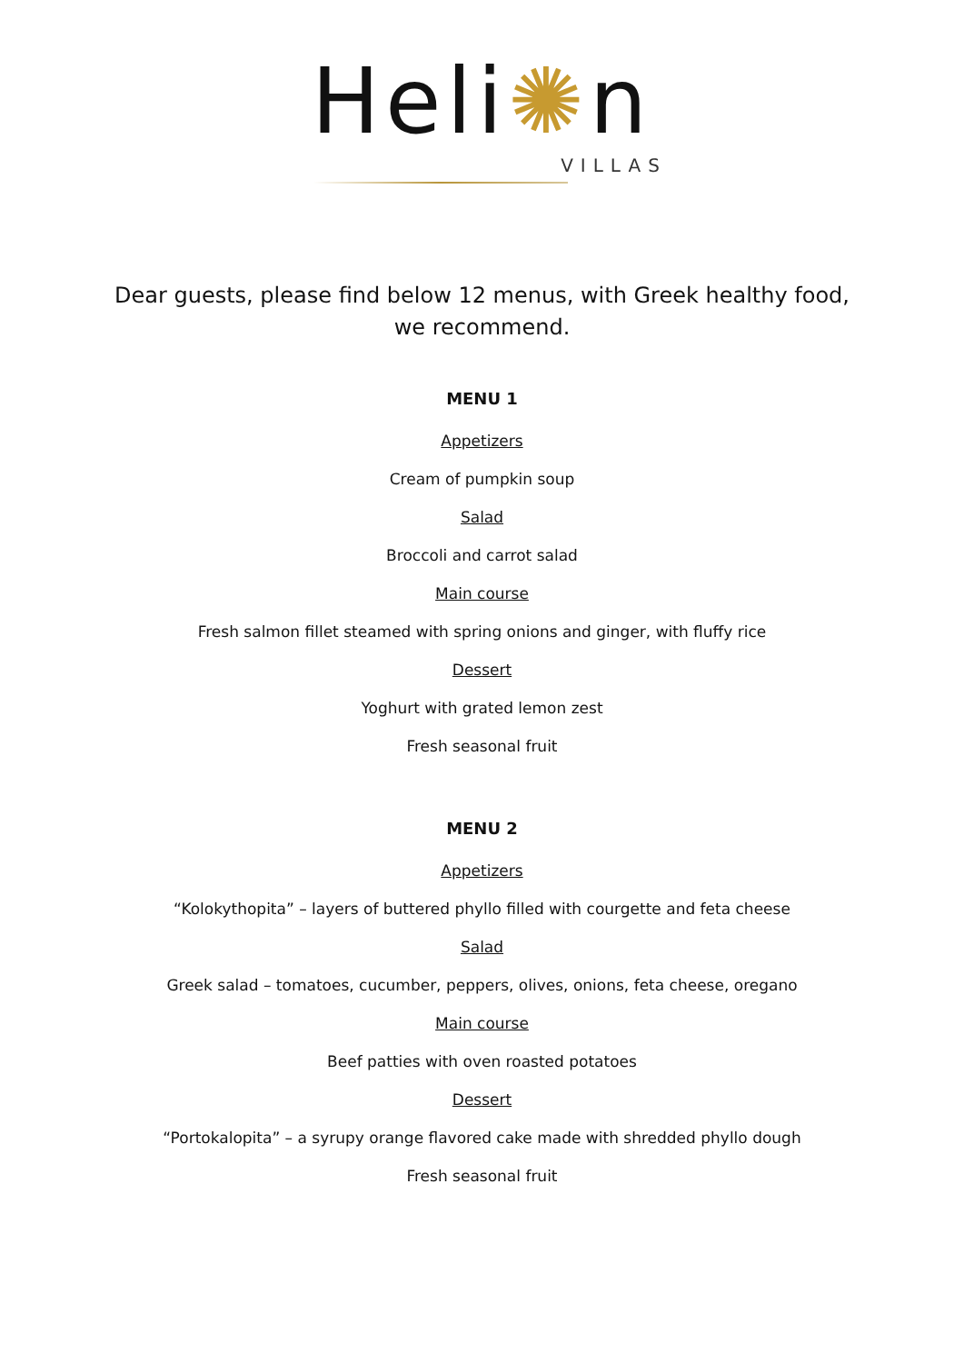Heli✺n
VILLAS
Dear guests, please find below 12 menus, with Greek healthy food,
we recommend.
MENU 1
Appetizers
Cream of pumpkin soup
Salad
Broccoli and carrot salad
Main course
Fresh salmon fillet steamed with spring onions and ginger, with fluffy rice
Dessert
Yoghurt with grated lemon zest
Fresh seasonal fruit
MENU 2
Appetizers
“Kolokythopita” – layers of buttered phyllo filled with courgette and feta cheese
Salad
Greek salad – tomatoes, cucumber, peppers, olives, onions, feta cheese, oregano
Main course
Beef patties with oven roasted potatoes
Dessert
“Portokalopita” – a syrupy orange flavored cake made with shredded phyllo dough
Fresh seasonal fruit